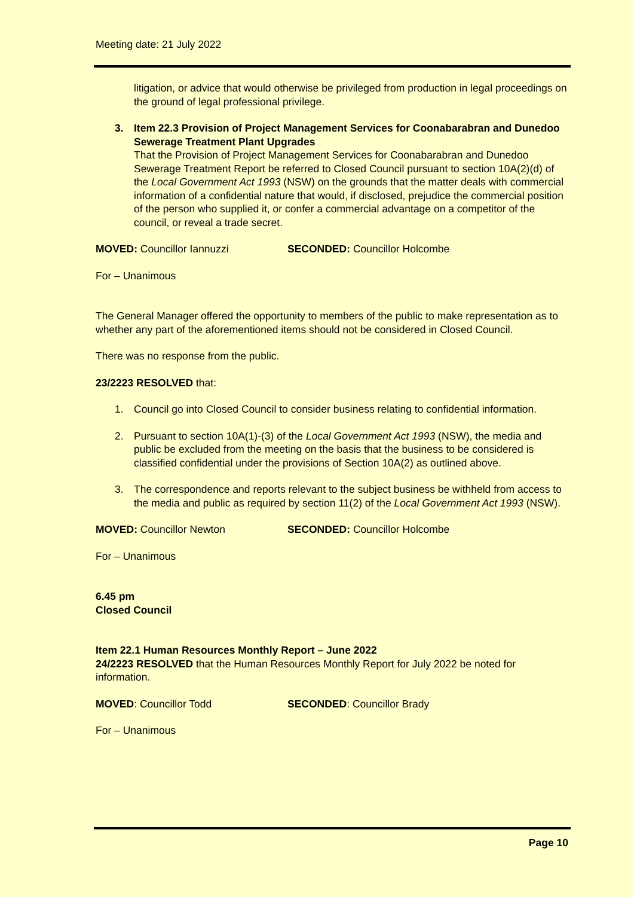Meeting date: 21 July 2022
litigation, or advice that would otherwise be privileged from production in legal proceedings on the ground of legal professional privilege.
3. Item 22.3 Provision of Project Management Services for Coonabarabran and Dunedoo Sewerage Treatment Plant Upgrades
That the Provision of Project Management Services for Coonabarabran and Dunedoo Sewerage Treatment Report be referred to Closed Council pursuant to section 10A(2)(d) of the Local Government Act 1993 (NSW) on the grounds that the matter deals with commercial information of a confidential nature that would, if disclosed, prejudice the commercial position of the person who supplied it, or confer a commercial advantage on a competitor of the council, or reveal a trade secret.
MOVED: Councillor Iannuzzi SECONDED: Councillor Holcombe
For – Unanimous
The General Manager offered the opportunity to members of the public to make representation as to whether any part of the aforementioned items should not be considered in Closed Council.
There was no response from the public.
23/2223 RESOLVED that:
1. Council go into Closed Council to consider business relating to confidential information.
2. Pursuant to section 10A(1)-(3) of the Local Government Act 1993 (NSW), the media and public be excluded from the meeting on the basis that the business to be considered is classified confidential under the provisions of Section 10A(2) as outlined above.
3. The correspondence and reports relevant to the subject business be withheld from access to the media and public as required by section 11(2) of the Local Government Act 1993 (NSW).
MOVED: Councillor Newton SECONDED: Councillor Holcombe
For – Unanimous
6.45 pm
Closed Council
Item 22.1 Human Resources Monthly Report – June 2022
24/2223 RESOLVED that the Human Resources Monthly Report for July 2022 be noted for information.
MOVED: Councillor Todd SECONDED: Councillor Brady
For – Unanimous
Page 10